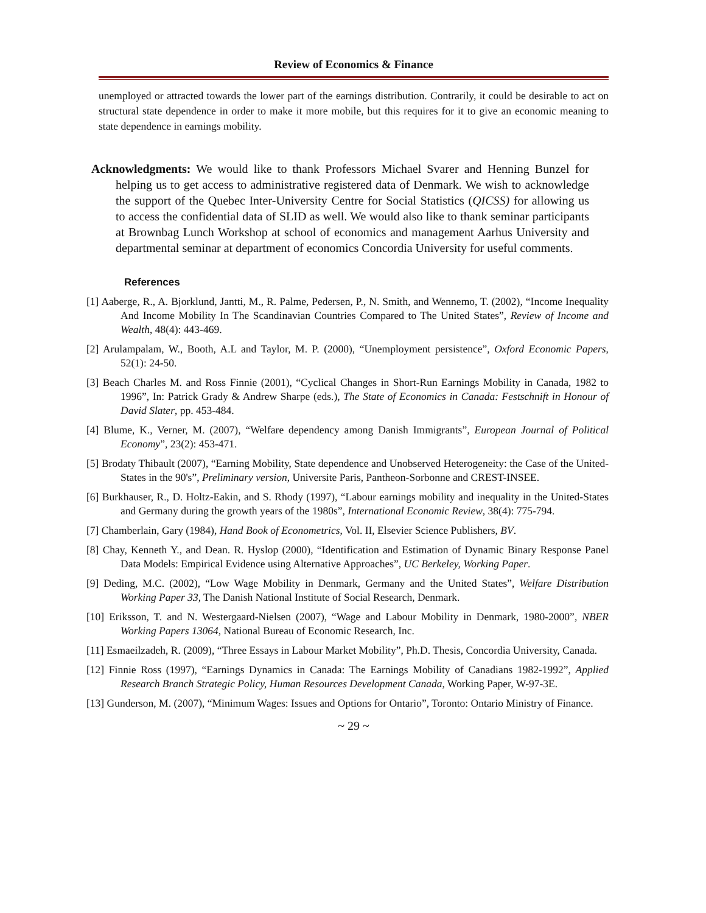Review of Economics & Finance
unemployed or attracted towards the lower part of the earnings distribution. Contrarily, it could be desirable to act on structural state dependence in order to make it more mobile, but this requires for it to give an economic meaning to state dependence in earnings mobility.
Acknowledgments: We would like to thank Professors Michael Svarer and Henning Bunzel for helping us to get access to administrative registered data of Denmark. We wish to acknowledge the support of the Quebec Inter-University Centre for Social Statistics (QICSS) for allowing us to access the confidential data of SLID as well. We would also like to thank seminar participants at Brownbag Lunch Workshop at school of economics and management Aarhus University and departmental seminar at department of economics Concordia University for useful comments.
References
[1] Aaberge, R., A. Bjorklund, Jantti, M., R. Palme, Pedersen, P., N. Smith, and Wennemo, T. (2002), “Income Inequality And Income Mobility In The Scandinavian Countries Compared to The United States”, Review of Income and Wealth, 48(4): 443-469.
[2] Arulampalam, W., Booth, A.L and Taylor, M. P. (2000), “Unemployment persistence”, Oxford Economic Papers, 52(1): 24-50.
[3] Beach Charles M. and Ross Finnie (2001), “Cyclical Changes in Short-Run Earnings Mobility in Canada, 1982 to 1996”, In: Patrick Grady & Andrew Sharpe (eds.), The State of Economics in Canada: Festschnift in Honour of David Slater, pp. 453-484.
[4] Blume, K., Verner, M. (2007), “Welfare dependency among Danish Immigrants”, European Journal of Political Economy”, 23(2): 453-471.
[5] Brodaty Thibault (2007), “Earning Mobility, State dependence and Unobserved Heterogeneity: the Case of the United-States in the 90's”, Preliminary version, Universite Paris, Pantheon-Sorbonne and CREST-INSEE.
[6] Burkhauser, R., D. Holtz-Eakin, and S. Rhody (1997), “Labour earnings mobility and inequality in the United-States and Germany during the growth years of the 1980s”, International Economic Review, 38(4): 775-794.
[7] Chamberlain, Gary (1984), Hand Book of Econometrics, Vol. II, Elsevier Science Publishers, BV.
[8] Chay, Kenneth Y., and Dean. R. Hyslop (2000), “Identification and Estimation of Dynamic Binary Response Panel Data Models: Empirical Evidence using Alternative Approaches”, UC Berkeley, Working Paper.
[9] Deding, M.C. (2002), “Low Wage Mobility in Denmark, Germany and the United States”, Welfare Distribution Working Paper 33, The Danish National Institute of Social Research, Denmark.
[10] Eriksson, T. and N. Westergaard-Nielsen (2007), “Wage and Labour Mobility in Denmark, 1980-2000”, NBER Working Papers 13064, National Bureau of Economic Research, Inc.
[11] Esmaeilzadeh, R. (2009), “Three Essays in Labour Market Mobility”, Ph.D. Thesis, Concordia University, Canada.
[12] Finnie Ross (1997), “Earnings Dynamics in Canada: The Earnings Mobility of Canadians 1982-1992”, Applied Research Branch Strategic Policy, Human Resources Development Canada, Working Paper, W-97-3E.
[13] Gunderson, M. (2007), “Minimum Wages: Issues and Options for Ontario”, Toronto: Ontario Ministry of Finance.
~ 29 ~